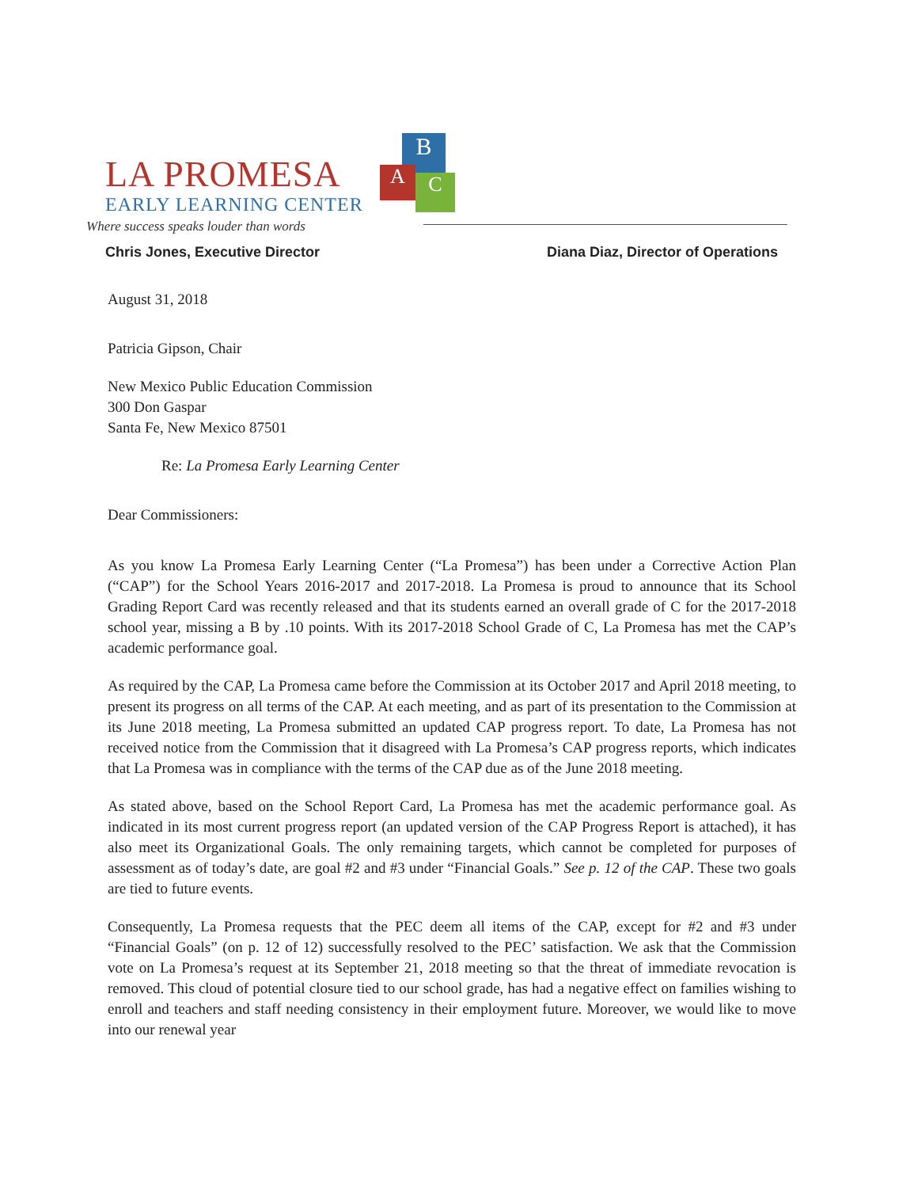B
A C
LA PROMESA
EARLY LEARNING CENTER
Where success speaks louder than words
Chris Jones, Executive Director Diana Diaz, Director of Operations
August 31, 2018
Patricia Gipson, Chair
New Mexico Public Education Commission
300 Don Gaspar
Santa Fe, New Mexico 87501
Re: La Promesa Early Learning Center
Dear Commissioners:
As you know La Promesa Early Learning Center (“La Promesa”) has been under a Corrective Action Plan (“CAP”) for the School Years 2016-2017 and 2017-2018. La Promesa is proud to announce that its School Grading Report Card was recently released and that its students earned an overall grade of C for the 2017-2018 school year, missing a B by .10 points. With its 2017-2018 School Grade of C, La Promesa has met the CAP’s academic performance goal.
As required by the CAP, La Promesa came before the Commission at its October 2017 and April 2018 meeting, to present its progress on all terms of the CAP. At each meeting, and as part of its presentation to the Commission at its June 2018 meeting, La Promesa submitted an updated CAP progress report. To date, La Promesa has not received notice from the Commission that it disagreed with La Promesa’s CAP progress reports, which indicates that La Promesa was in compliance with the terms of the CAP due as of the June 2018 meeting.
As stated above, based on the School Report Card, La Promesa has met the academic performance goal. As indicated in its most current progress report (an updated version of the CAP Progress Report is attached), it has also meet its Organizational Goals. The only remaining targets, which cannot be completed for purposes of assessment as of today’s date, are goal #2 and #3 under “Financial Goals.” See p. 12 of the CAP. These two goals are tied to future events.
Consequently, La Promesa requests that the PEC deem all items of the CAP, except for #2 and #3 under “Financial Goals” (on p. 12 of 12) successfully resolved to the PEC’ satisfaction. We ask that the Commission vote on La Promesa’s request at its September 21, 2018 meeting so that the threat of immediate revocation is removed. This cloud of potential closure tied to our school grade, has had a negative effect on families wishing to enroll and teachers and staff needing consistency in their employment future. Moreover, we would like to move into our renewal year